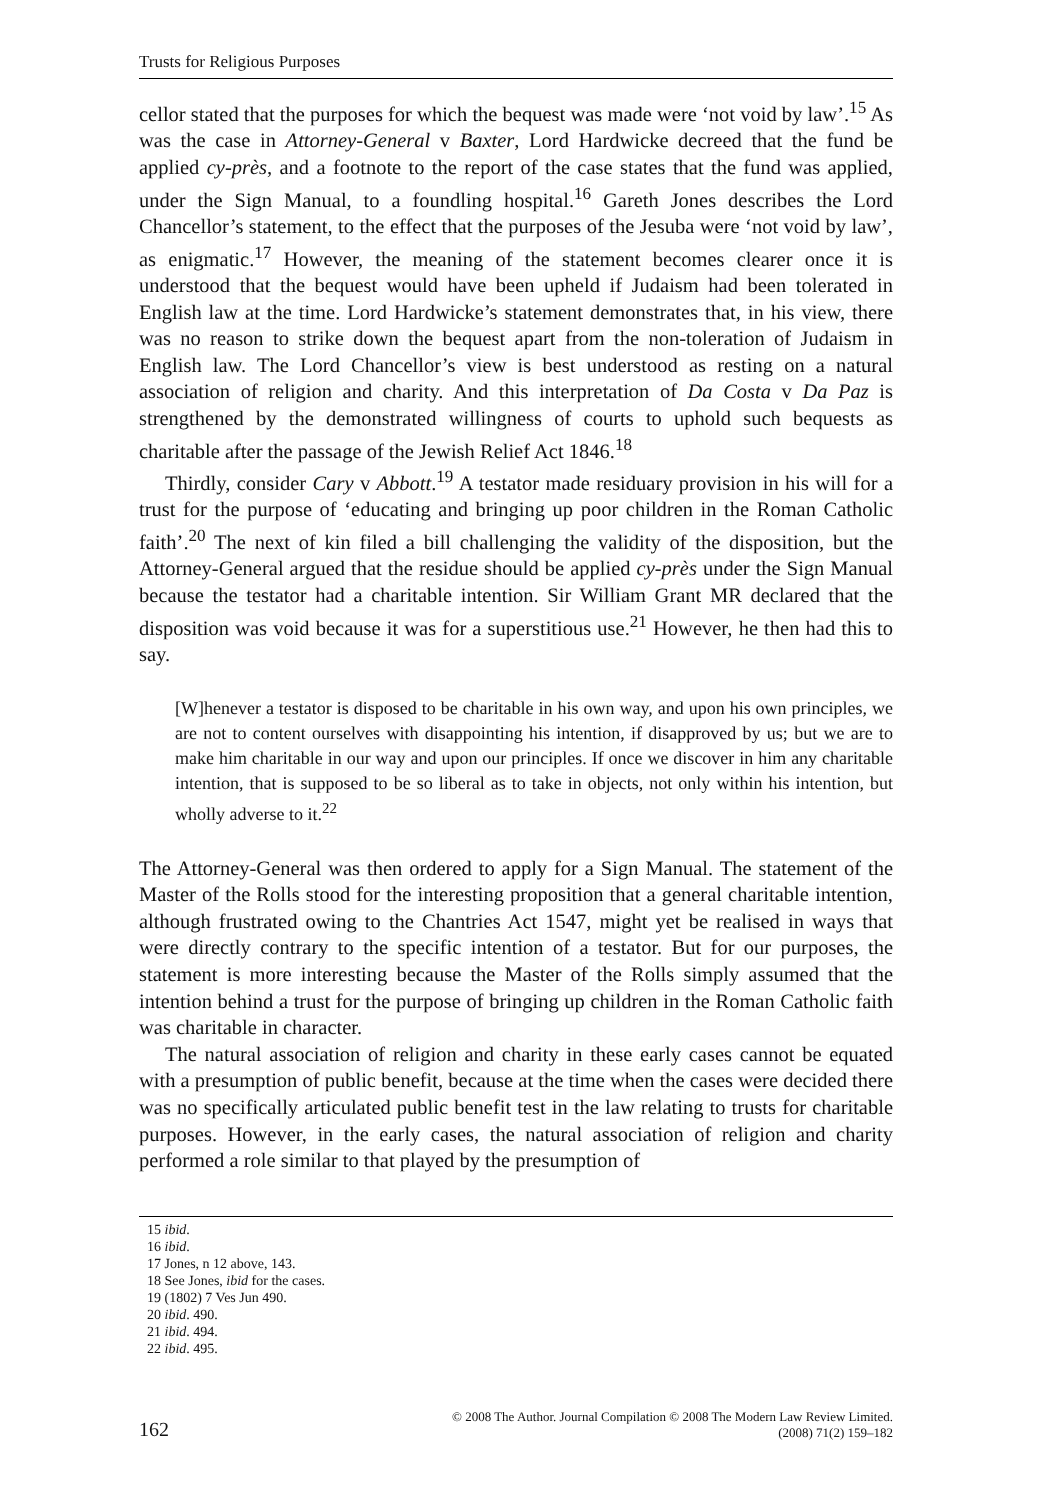Trusts for Religious Purposes
cellor stated that the purposes for which the bequest was made were ‘not void by law’.<sup>15</sup> As was the case in Attorney-General v Baxter, Lord Hardwicke decreed that the fund be applied cy-près, and a footnote to the report of the case states that the fund was applied, under the Sign Manual, to a foundling hospital.<sup>16</sup> Gareth Jones describes the Lord Chancellor’s statement, to the effect that the purposes of the Jesuba were ‘not void by law’, as enigmatic.<sup>17</sup> However, the meaning of the statement becomes clearer once it is understood that the bequest would have been upheld if Judaism had been tolerated in English law at the time. Lord Hardwicke’s statement demonstrates that, in his view, there was no reason to strike down the bequest apart from the non-toleration of Judaism in English law. The Lord Chancellor’s view is best understood as resting on a natural association of religion and charity. And this interpretation of Da Costa v Da Paz is strengthened by the demonstrated willingness of courts to uphold such bequests as charitable after the passage of the Jewish Relief Act 1846.<sup>18</sup>
Thirdly, consider Cary v Abbott.<sup>19</sup> A testator made residuary provision in his will for a trust for the purpose of ‘educating and bringing up poor children in the Roman Catholic faith’.<sup>20</sup> The next of kin filed a bill challenging the validity of the disposition, but the Attorney-General argued that the residue should be applied cy-près under the Sign Manual because the testator had a charitable intention. Sir William Grant MR declared that the disposition was void because it was for a superstitious use.<sup>21</sup> However, he then had this to say.
[W]henever a testator is disposed to be charitable in his own way, and upon his own principles, we are not to content ourselves with disappointing his intention, if disapproved by us; but we are to make him charitable in our way and upon our principles. If once we discover in him any charitable intention, that is supposed to be so liberal as to take in objects, not only within his intention, but wholly adverse to it.<sup>22</sup>
The Attorney-General was then ordered to apply for a Sign Manual. The statement of the Master of the Rolls stood for the interesting proposition that a general charitable intention, although frustrated owing to the Chantries Act 1547, might yet be realised in ways that were directly contrary to the specific intention of a testator. But for our purposes, the statement is more interesting because the Master of the Rolls simply assumed that the intention behind a trust for the purpose of bringing up children in the Roman Catholic faith was charitable in character.
The natural association of religion and charity in these early cases cannot be equated with a presumption of public benefit, because at the time when the cases were decided there was no specifically articulated public benefit test in the law relating to trusts for charitable purposes. However, in the early cases, the natural association of religion and charity performed a role similar to that played by the presumption of
15 ibid.
16 ibid.
17 Jones, n 12 above, 143.
18 See Jones, ibid for the cases.
19 (1802) 7 Ves Jun 490.
20 ibid. 490.
21 ibid. 494.
22 ibid. 495.
162
© 2008 The Author. Journal Compilation © 2008 The Modern Law Review Limited.
(2008) 71(2) 159–182